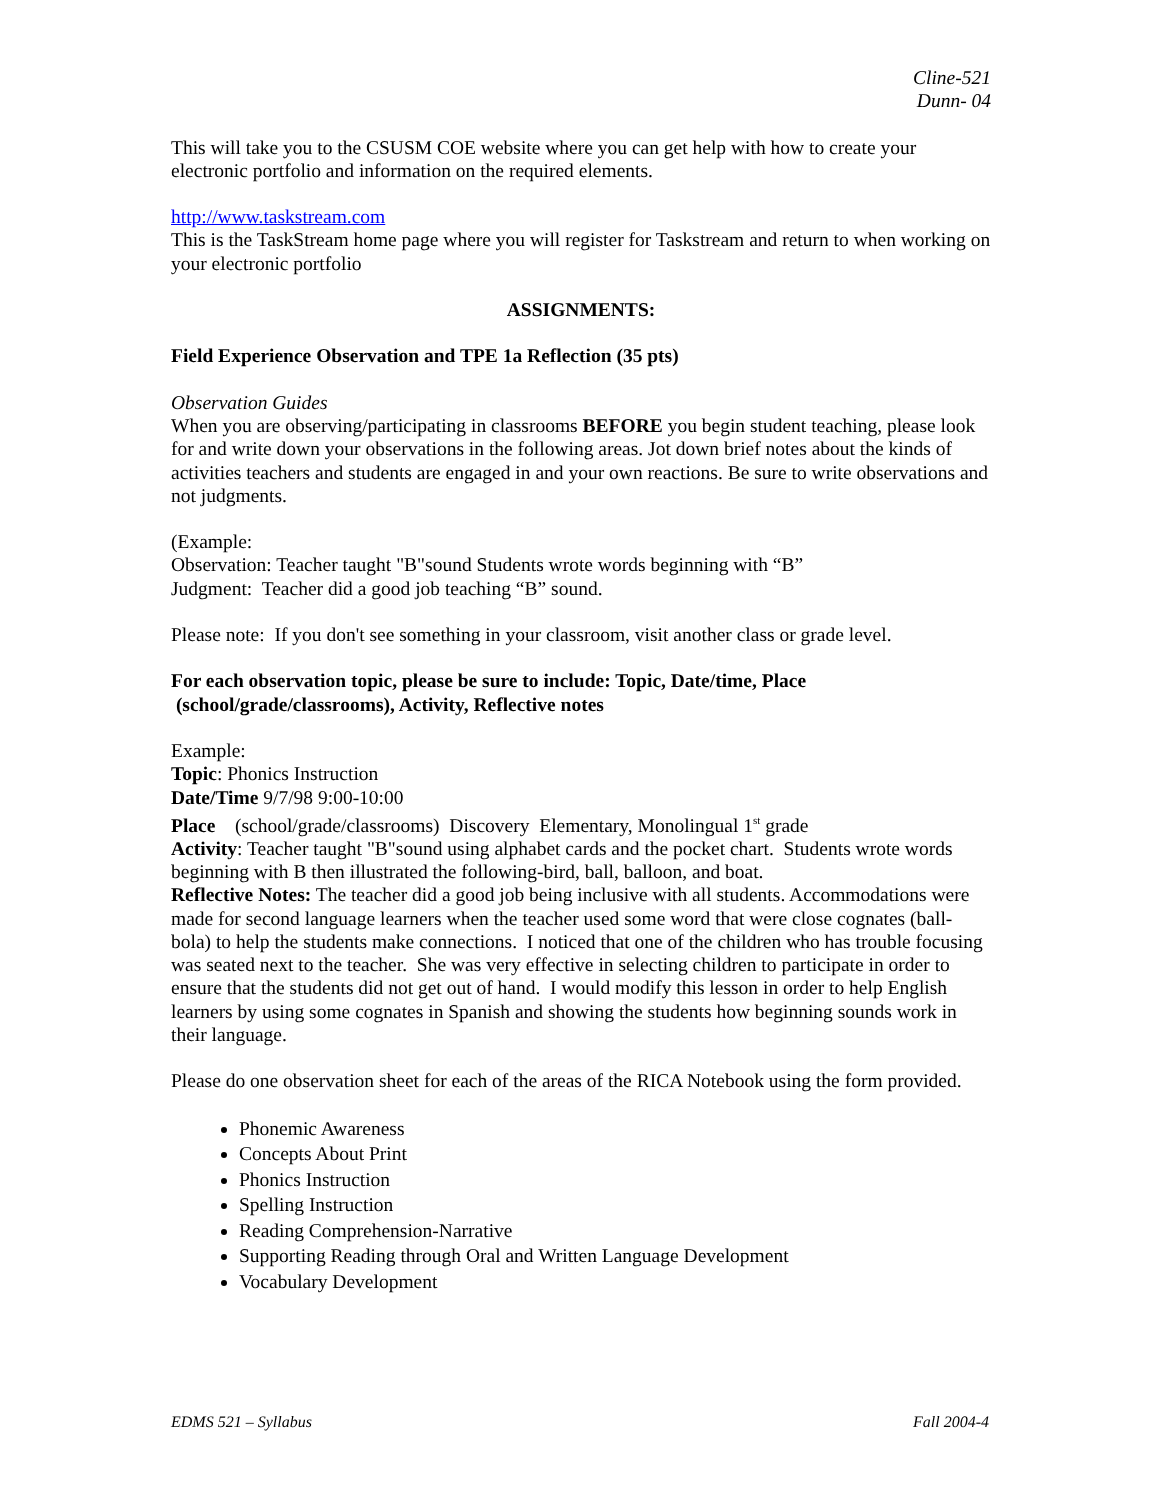Cline-521
Dunn- 04
This will take you to the CSUSM COE website where you can get help with how to create your electronic portfolio and information on the required elements.
http://www.taskstream.com
This is the TaskStream home page where you will register for Taskstream and return to when working on your electronic portfolio
ASSIGNMENTS:
Field Experience Observation and TPE 1a Reflection (35 pts)
Observation Guides
When you are observing/participating in classrooms BEFORE you begin student teaching, please look for and write down your observations in the following areas. Jot down brief notes about the kinds of activities teachers and students are engaged in and your own reactions. Be sure to write observations and not judgments.
(Example:
Observation: Teacher taught "B"sound Students wrote words beginning with “B”
Judgment: Teacher did a good job teaching “B” sound.
Please note: If you don't see something in your classroom, visit another class or grade level.
For each observation topic, please be sure to include: Topic, Date/time, Place
(school/grade/classrooms), Activity, Reflective notes
Example:
Topic: Phonics Instruction
Date/Time 9/7/98 9:00-10:00
Place (school/grade/classrooms) Discovery Elementary, Monolingual 1<sup>st</sup> grade
Activity: Teacher taught "B"sound using alphabet cards and the pocket chart. Students wrote words beginning with B then illustrated the following-bird, ball, balloon, and boat.
Reflective Notes: The teacher did a good job being inclusive with all students. Accommodations were made for second language learners when the teacher used some word that were close cognates (ball-bola) to help the students make connections. I noticed that one of the children who has trouble focusing was seated next to the teacher. She was very effective in selecting children to participate in order to ensure that the students did not get out of hand. I would modify this lesson in order to help English learners by using some cognates in Spanish and showing the students how beginning sounds work in their language.
Please do one observation sheet for each of the areas of the RICA Notebook using the form provided.
Phonemic Awareness
Concepts About Print
Phonics Instruction
Spelling Instruction
Reading Comprehension-Narrative
Supporting Reading through Oral and Written Language Development
Vocabulary Development
EDMS 521 – Syllabus Fall 2004-4